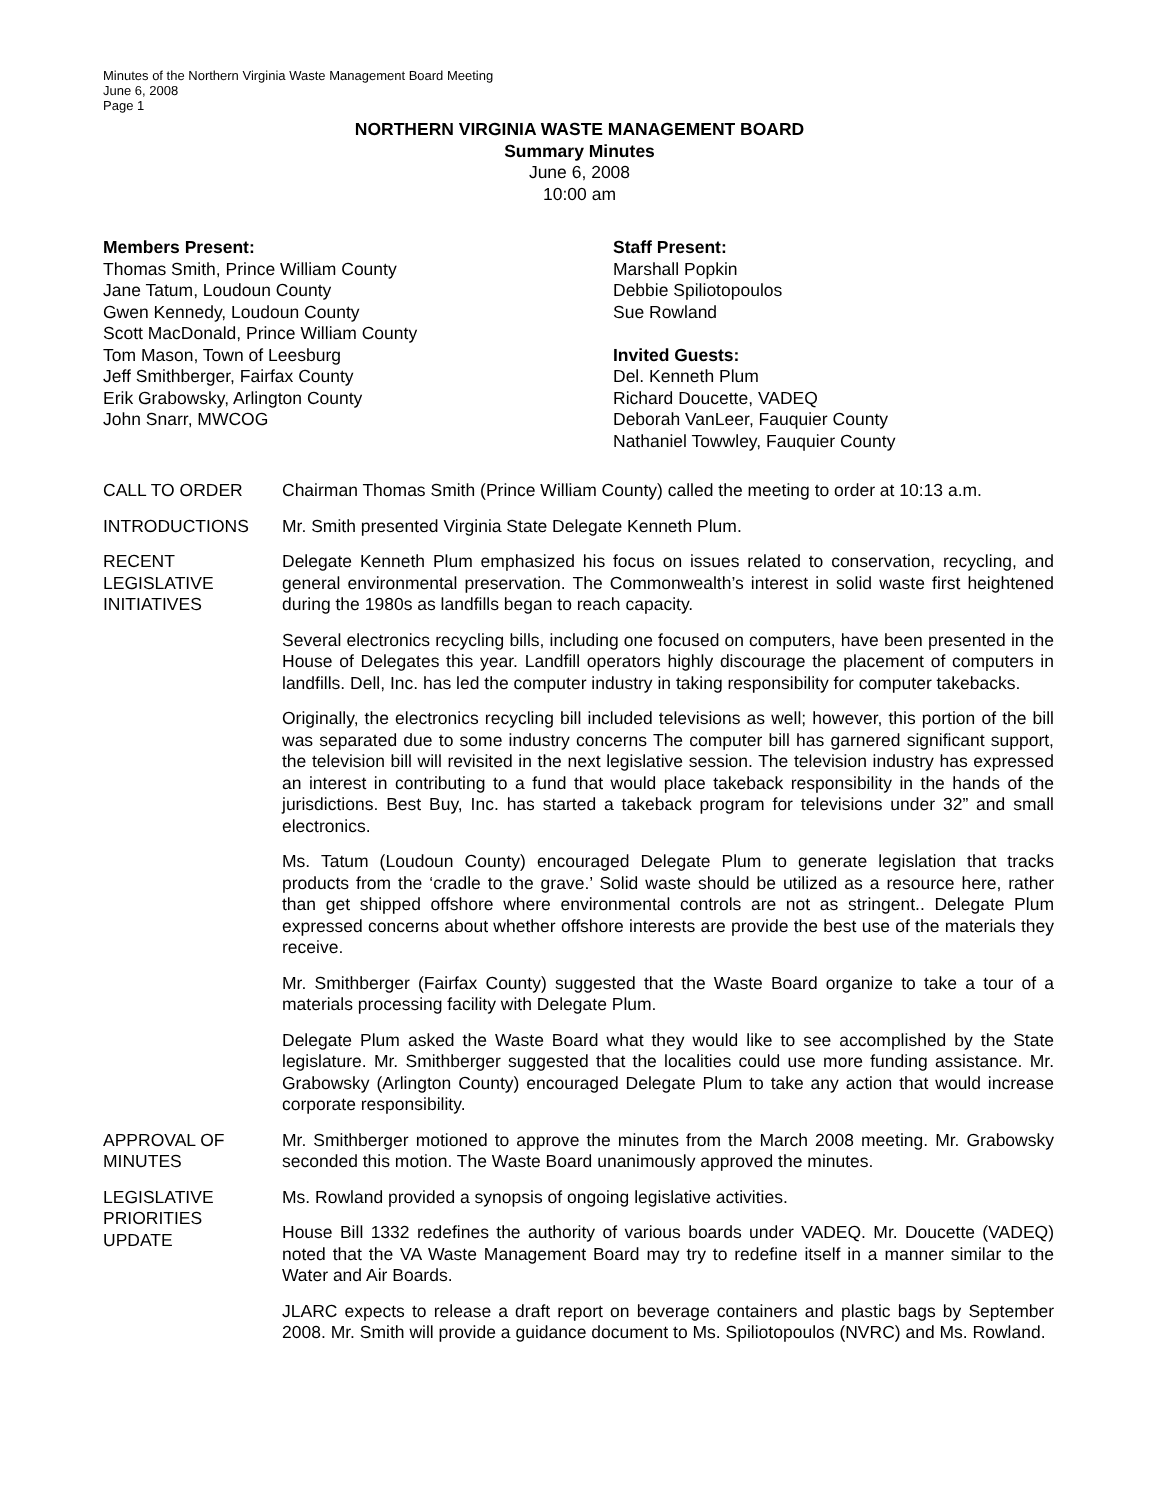Minutes of the Northern Virginia Waste Management Board Meeting
June 6, 2008
Page 1
NORTHERN VIRGINIA WASTE MANAGEMENT BOARD
Summary Minutes
June 6, 2008
10:00 am
Members Present:
Thomas Smith, Prince William County
Jane Tatum, Loudoun County
Gwen Kennedy, Loudoun County
Scott MacDonald, Prince William County
Tom Mason, Town of Leesburg
Jeff Smithberger, Fairfax County
Erik Grabowsky, Arlington County
John Snarr, MWCOG
Staff Present:
Marshall Popkin
Debbie Spiliotopoulos
Sue Rowland
Invited Guests:
Del. Kenneth Plum
Richard Doucette, VADEQ
Deborah VanLeer, Fauquier County
Nathaniel Towwley, Fauquier County
CALL TO ORDER Chairman Thomas Smith (Prince William County) called the meeting to order at 10:13 a.m.
INTRODUCTIONS Mr. Smith presented Virginia State Delegate Kenneth Plum.
RECENT
LEGISLATIVE
INITIATIVES
Delegate Kenneth Plum emphasized his focus on issues related to conservation, recycling, and general environmental preservation. The Commonwealth’s interest in solid waste first heightened during the 1980s as landfills began to reach capacity.
Several electronics recycling bills, including one focused on computers, have been presented in the House of Delegates this year. Landfill operators highly discourage the placement of computers in landfills. Dell, Inc. has led the computer industry in taking responsibility for computer takebacks.
Originally, the electronics recycling bill included televisions as well; however, this portion of the bill was separated due to some industry concerns The computer bill has garnered significant support, the television bill will revisited in the next legislative session. The television industry has expressed an interest in contributing to a fund that would place takeback responsibility in the hands of the jurisdictions. Best Buy, Inc. has started a takeback program for televisions under 32” and small electronics.
Ms. Tatum (Loudoun County) encouraged Delegate Plum to generate legislation that tracks products from the ‘cradle to the grave.’ Solid waste should be utilized as a resource here, rather than get shipped offshore where environmental controls are not as stringent.. Delegate Plum expressed concerns about whether offshore interests are provide the best use of the materials they receive.
Mr. Smithberger (Fairfax County) suggested that the Waste Board organize to take a tour of a materials processing facility with Delegate Plum.
Delegate Plum asked the Waste Board what they would like to see accomplished by the State legislature. Mr. Smithberger suggested that the localities could use more funding assistance. Mr. Grabowsky (Arlington County) encouraged Delegate Plum to take any action that would increase corporate responsibility.
APPROVAL OF
MINUTES
Mr. Smithberger motioned to approve the minutes from the March 2008 meeting. Mr. Grabowsky seconded this motion. The Waste Board unanimously approved the minutes.
LEGISLATIVE
PRIORITIES
UPDATE
Ms. Rowland provided a synopsis of ongoing legislative activities.
House Bill 1332 redefines the authority of various boards under VADEQ. Mr. Doucette (VADEQ) noted that the VA Waste Management Board may try to redefine itself in a manner similar to the Water and Air Boards.
JLARC expects to release a draft report on beverage containers and plastic bags by September 2008. Mr. Smith will provide a guidance document to Ms. Spiliotopoulos (NVRC) and Ms. Rowland.